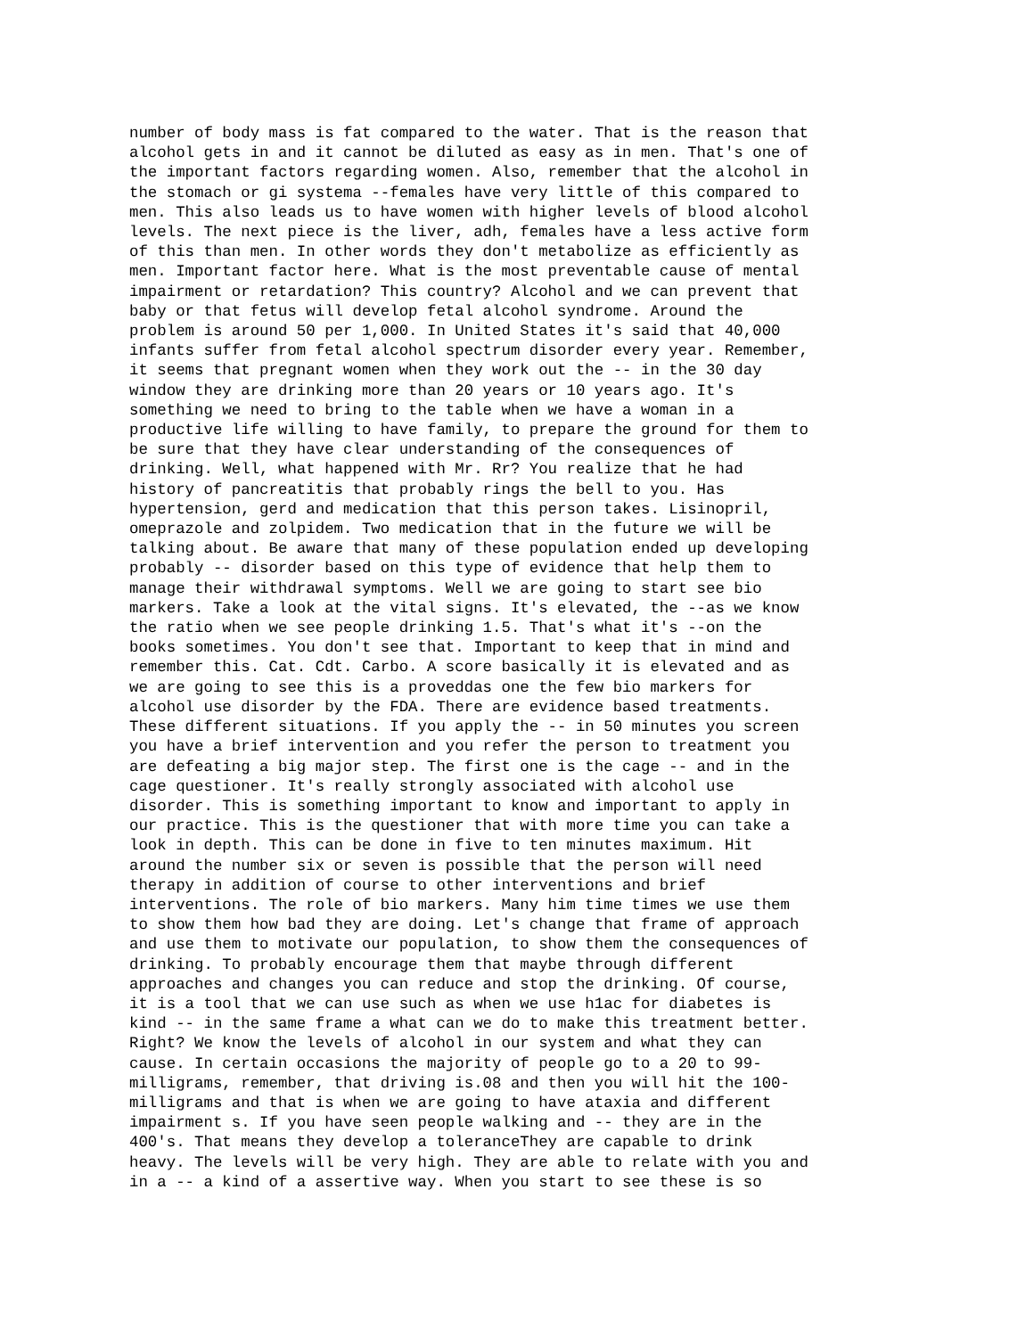number of body mass is fat compared to the water. That is the reason that
alcohol gets in and it cannot be diluted as easy as in men. That's one of
the important factors regarding women. Also, remember that the alcohol in
the stomach or gi systema --females have very little of this compared to
men. This also leads us to have women with higher levels of blood alcohol
levels. The next piece is the liver, adh, females have a less active form
of this than men. In other words they don't metabolize as efficiently as
men. Important factor here. What is the most preventable cause of mental
impairment or retardation? This country? Alcohol and we can prevent that
baby or that fetus will develop fetal alcohol syndrome. Around the
problem is around 50 per 1,000. In United States it's said that 40,000
infants suffer from fetal alcohol spectrum disorder every year. Remember,
it seems that pregnant women when they work out the -- in the 30 day
window they are drinking more than 20 years or 10 years ago. It's
something we need to bring to the table when we have a woman in a
productive life willing to have family, to prepare the ground for them to
be sure that they have clear understanding of the consequences of
drinking. Well, what happened with Mr. Rr? You realize that he had
history of pancreatitis that probably rings the bell to you. Has
hypertension, gerd and medication that this person takes. Lisinopril,
omeprazole and zolpidem. Two medication that in the future we will be
talking about. Be aware that many of these population ended up developing
probably -- disorder based on this type of evidence that help them to
manage their withdrawal symptoms. Well we are going to start see bio
markers. Take a look at the vital signs. It's elevated, the --as we know
the ratio when we see people drinking 1.5. That's what it's --on the
books sometimes. You don't see that. Important to keep that in mind and
remember this. Cat. Cdt. Carbo. A score basically it is elevated and as
we are going to see this is a proveddas one the few bio markers for
alcohol use disorder by the FDA. There are evidence based treatments.
These different situations. If you apply the -- in 50 minutes you screen
you have a brief intervention and you refer the person to treatment you
are defeating a big major step. The first one is the cage -- and in the
cage questioner. It's really strongly associated with alcohol use
disorder. This is something important to know and important to apply in
our practice. This is the questioner that with more time you can take a
look in depth. This can be done in five to ten minutes maximum. Hit
around the number six or seven is possible that the person will need
therapy in addition of course to other interventions and brief
interventions. The role of bio markers. Many him time times we use them
to show them how bad they are doing. Let's change that frame of approach
and use them to motivate our population, to show them the consequences of
drinking. To probably encourage them that maybe through different
approaches and changes you can reduce and stop the drinking. Of course,
it is a tool that we can use such as when we use h1ac for diabetes is
kind -- in the same frame a what can we do to make this treatment better.
Right? We know the levels of alcohol in our system and what they can
cause. In certain occasions the majority of people go to a 20 to 99-
milligrams, remember, that driving is.08 and then you will hit the 100-
milligrams and that is when we are going to have ataxia and different
impairment s. If you have seen people walking and -- they are in the
400's. That means they develop a toleranceThey are capable to drink
heavy. The levels will be very high. They are able to relate with you and
in a -- a kind of a assertive way. When you start to see these is so